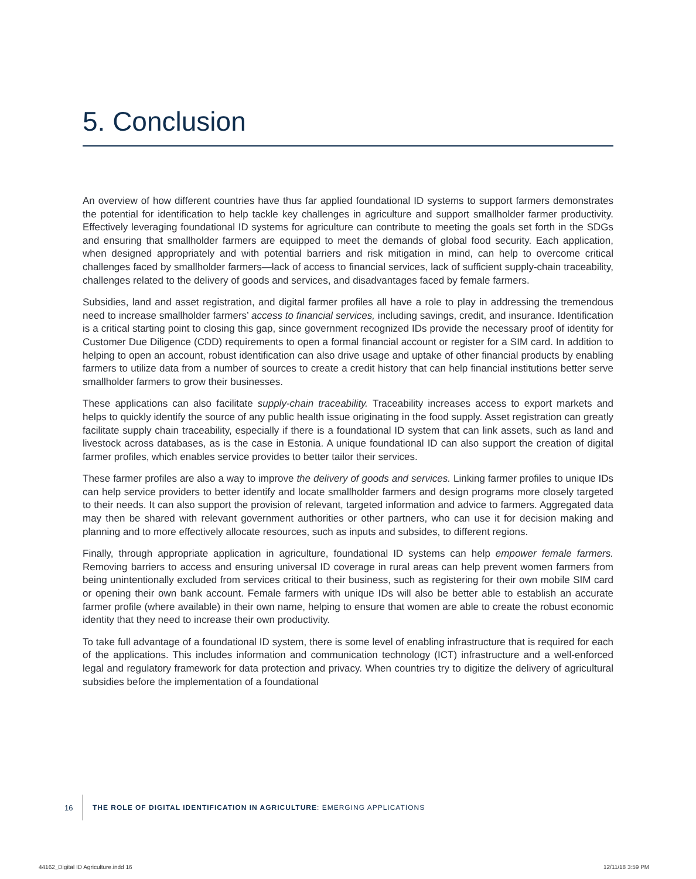5. Conclusion
An overview of how different countries have thus far applied foundational ID systems to support farmers demonstrates the potential for identification to help tackle key challenges in agriculture and support smallholder farmer productivity. Effectively leveraging foundational ID systems for agriculture can contribute to meeting the goals set forth in the SDGs and ensuring that smallholder farmers are equipped to meet the demands of global food security. Each application, when designed appropriately and with potential barriers and risk mitigation in mind, can help to overcome critical challenges faced by smallholder farmers—lack of access to financial services, lack of sufficient supply-chain traceability, challenges related to the delivery of goods and services, and disadvantages faced by female farmers.
Subsidies, land and asset registration, and digital farmer profiles all have a role to play in addressing the tremendous need to increase smallholder farmers’ access to financial services, including savings, credit, and insurance. Identification is a critical starting point to closing this gap, since government recognized IDs provide the necessary proof of identity for Customer Due Diligence (CDD) requirements to open a formal financial account or register for a SIM card. In addition to helping to open an account, robust identification can also drive usage and uptake of other financial products by enabling farmers to utilize data from a number of sources to create a credit history that can help financial institutions better serve smallholder farmers to grow their businesses.
These applications can also facilitate supply-chain traceability. Traceability increases access to export markets and helps to quickly identify the source of any public health issue originating in the food supply. Asset registration can greatly facilitate supply chain traceability, especially if there is a foundational ID system that can link assets, such as land and livestock across databases, as is the case in Estonia. A unique foundational ID can also support the creation of digital farmer profiles, which enables service provides to better tailor their services.
These farmer profiles are also a way to improve the delivery of goods and services. Linking farmer profiles to unique IDs can help service providers to better identify and locate smallholder farmers and design programs more closely targeted to their needs. It can also support the provision of relevant, targeted information and advice to farmers. Aggregated data may then be shared with relevant government authorities or other partners, who can use it for decision making and planning and to more effectively allocate resources, such as inputs and subsides, to different regions.
Finally, through appropriate application in agriculture, foundational ID systems can help empower female farmers. Removing barriers to access and ensuring universal ID coverage in rural areas can help prevent women farmers from being unintentionally excluded from services critical to their business, such as registering for their own mobile SIM card or opening their own bank account. Female farmers with unique IDs will also be better able to establish an accurate farmer profile (where available) in their own name, helping to ensure that women are able to create the robust economic identity that they need to increase their own productivity.
To take full advantage of a foundational ID system, there is some level of enabling infrastructure that is required for each of the applications. This includes information and communication technology (ICT) infrastructure and a well-enforced legal and regulatory framework for data protection and privacy. When countries try to digitize the delivery of agricultural subsidies before the implementation of a foundational
16 THE ROLE OF DIGITAL IDENTIFICATION IN AGRICULTURE: EMERGING APPLICATIONS
44162_Digital ID Agriculture.indd 16
12/11/18 3:59 PM